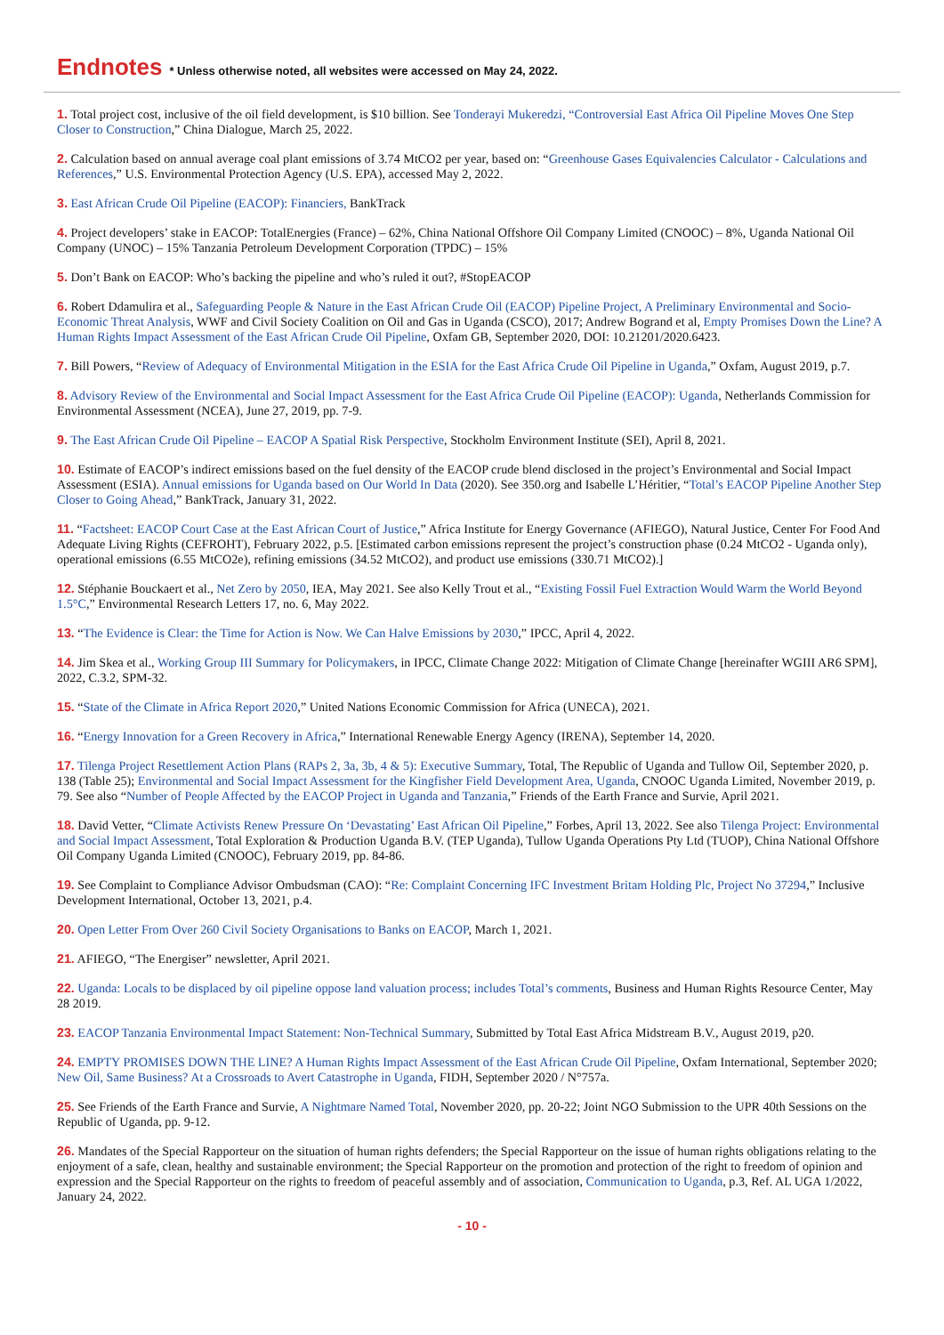Endnotes
* Unless otherwise noted, all websites were accessed on May 24, 2022.
1. Total project cost, inclusive of the oil field development, is $10 billion. See Tonderayi Mukeredzi, “Controversial East Africa Oil Pipeline Moves One Step Closer to Construction,” China Dialogue, March 25, 2022.
2. Calculation based on annual average coal plant emissions of 3.74 MtCO2 per year, based on: “Greenhouse Gases Equivalencies Calculator - Calculations and References,” U.S. Environmental Protection Agency (U.S. EPA), accessed May 2, 2022.
3. East African Crude Oil Pipeline (EACOP): Financiers, BankTrack
4. Project developers’ stake in EACOP: TotalEnergies (France) – 62%, China National Offshore Oil Company Limited (CNOOC) – 8%, Uganda National Oil Company (UNOC) – 15% Tanzania Petroleum Development Corporation (TPDC) – 15%
5. Don’t Bank on EACOP: Who’s backing the pipeline and who’s ruled it out?, #StopEACOP
6. Robert Ddamulira et al., Safeguarding People & Nature in the East African Crude Oil (EACOP) Pipeline Project, A Preliminary Environmental and Socio-Economic Threat Analysis, WWF and Civil Society Coalition on Oil and Gas in Uganda (CSCO), 2017; Andrew Bogrand et al, Empty Promises Down the Line? A Human Rights Impact Assessment of the East African Crude Oil Pipeline, Oxfam GB, September 2020, DOI: 10.21201/2020.6423.
7. Bill Powers, “Review of Adequacy of Environmental Mitigation in the ESIA for the East Africa Crude Oil Pipeline in Uganda,” Oxfam, August 2019, p.7.
8. Advisory Review of the Environmental and Social Impact Assessment for the East Africa Crude Oil Pipeline (EACOP): Uganda, Netherlands Commission for Environmental Assessment (NCEA), June 27, 2019, pp. 7-9.
9. The East African Crude Oil Pipeline – EACOP A Spatial Risk Perspective, Stockholm Environment Institute (SEI), April 8, 2021.
10. Estimate of EACOP’s indirect emissions based on the fuel density of the EACOP crude blend disclosed in the project’s Environmental and Social Impact Assessment (ESIA). Annual emissions for Uganda based on Our World In Data (2020). See 350.org and Isabelle L’Héritier, “Total’s EACOP Pipeline Another Step Closer to Going Ahead,” BankTrack, January 31, 2022.
11. “Factsheet: EACOP Court Case at the East African Court of Justice,” Africa Institute for Energy Governance (AFIEGO), Natural Justice, Center For Food And Adequate Living Rights (CEFROHT), February 2022, p.5. [Estimated carbon emissions represent the project’s construction phase (0.24 MtCO2 - Uganda only), operational emissions (6.55 MtCO2e), refining emissions (34.52 MtCO2), and product use emissions (330.71 MtCO2).]
12. Stéphanie Bouckaert et al., Net Zero by 2050, IEA, May 2021. See also Kelly Trout et al., “Existing Fossil Fuel Extraction Would Warm the World Beyond 1.5°C,” Environmental Research Letters 17, no. 6, May 2022.
13. “The Evidence is Clear: the Time for Action is Now. We Can Halve Emissions by 2030,” IPCC, April 4, 2022.
14. Jim Skea et al., Working Group III Summary for Policymakers, in IPCC, Climate Change 2022: Mitigation of Climate Change [hereinafter WGIII AR6 SPM], 2022, C.3.2, SPM-32.
15. “State of the Climate in Africa Report 2020,” United Nations Economic Commission for Africa (UNECA), 2021.
16. “Energy Innovation for a Green Recovery in Africa,” International Renewable Energy Agency (IRENA), September 14, 2020.
17. Tilenga Project Resettlement Action Plans (RAPs 2, 3a, 3b, 4 & 5): Executive Summary, Total, The Republic of Uganda and Tullow Oil, September 2020, p. 138 (Table 25); Environmental and Social Impact Assessment for the Kingfisher Field Development Area, Uganda, CNOOC Uganda Limited, November 2019, p. 79. See also “Number of People Affected by the EACOP Project in Uganda and Tanzania,” Friends of the Earth France and Survie, April 2021.
18. David Vetter, “Climate Activists Renew Pressure On ‘Devastating’ East African Oil Pipeline,” Forbes, April 13, 2022. See also Tilenga Project: Environmental and Social Impact Assessment, Total Exploration & Production Uganda B.V. (TEP Uganda), Tullow Uganda Operations Pty Ltd (TUOP), China National Offshore Oil Company Uganda Limited (CNOOC), February 2019, pp. 84-86.
19. See Complaint to Compliance Advisor Ombudsman (CAO): “Re: Complaint Concerning IFC Investment Britam Holding Plc, Project No 37294,” Inclusive Development International, October 13, 2021, p.4.
20. Open Letter From Over 260 Civil Society Organisations to Banks on EACOP, March 1, 2021.
21. AFIEGO, “The Energiser” newsletter, April 2021.
22. Uganda: Locals to be displaced by oil pipeline oppose land valuation process; includes Total’s comments, Business and Human Rights Resource Center, May 28 2019.
23. EACOP Tanzania Environmental Impact Statement: Non-Technical Summary, Submitted by Total East Africa Midstream B.V., August 2019, p20.
24. EMPTY PROMISES DOWN THE LINE? A Human Rights Impact Assessment of the East African Crude Oil Pipeline, Oxfam International, September 2020; New Oil, Same Business? At a Crossroads to Avert Catastrophe in Uganda, FIDH, September 2020 / N°757a.
25. See Friends of the Earth France and Survie, A Nightmare Named Total, November 2020, pp. 20-22; Joint NGO Submission to the UPR 40th Sessions on the Republic of Uganda, pp. 9-12.
26. Mandates of the Special Rapporteur on the situation of human rights defenders; the Special Rapporteur on the issue of human rights obligations relating to the enjoyment of a safe, clean, healthy and sustainable environment; the Special Rapporteur on the promotion and protection of the right to freedom of opinion and expression and the Special Rapporteur on the rights to freedom of peaceful assembly and of association, Communication to Uganda, p.3, Ref. AL UGA 1/2022, January 24, 2022.
- 10 -